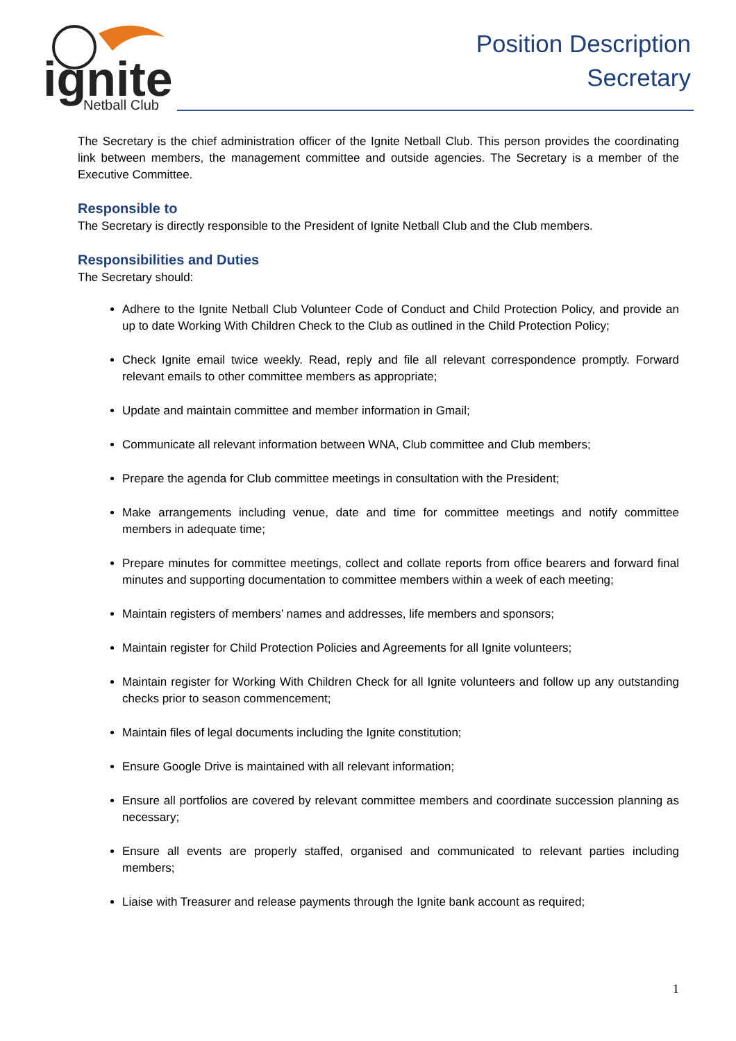ignite
Netball Club
Position Description
Secretary
The Secretary is the chief administration officer of the Ignite Netball Club. This person provides the coordinating link between members, the management committee and outside agencies. The Secretary is a member of the Executive Committee.
Responsible to
The Secretary is directly responsible to the President of Ignite Netball Club and the Club members.
Responsibilities and Duties
The Secretary should:
Adhere to the Ignite Netball Club Volunteer Code of Conduct and Child Protection Policy, and provide an up to date Working With Children Check to the Club as outlined in the Child Protection Policy;
Check Ignite email twice weekly. Read, reply and file all relevant correspondence promptly. Forward relevant emails to other committee members as appropriate;
Update and maintain committee and member information in Gmail;
Communicate all relevant information between WNA, Club committee and Club members;
Prepare the agenda for Club committee meetings in consultation with the President;
Make arrangements including venue, date and time for committee meetings and notify committee members in adequate time;
Prepare minutes for committee meetings, collect and collate reports from office bearers and forward final minutes and supporting documentation to committee members within a week of each meeting;
Maintain registers of members’ names and addresses, life members and sponsors;
Maintain register for Child Protection Policies and Agreements for all Ignite volunteers;
Maintain register for Working With Children Check for all Ignite volunteers and follow up any outstanding checks prior to season commencement;
Maintain files of legal documents including the Ignite constitution;
Ensure Google Drive is maintained with all relevant information;
Ensure all portfolios are covered by relevant committee members and coordinate succession planning as necessary;
Ensure all events are properly staffed, organised and communicated to relevant parties including members;
Liaise with Treasurer and release payments through the Ignite bank account as required;
1